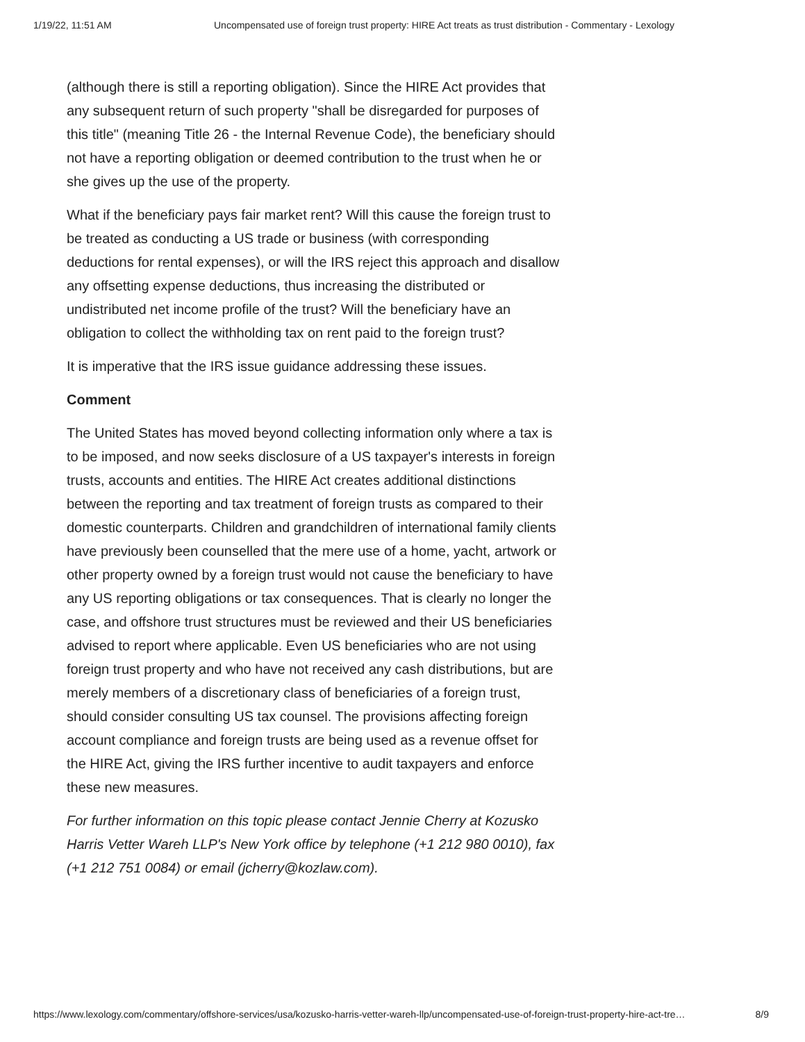1/19/22, 11:51 AM Uncompensated use of foreign trust property: HIRE Act treats as trust distribution - Commentary - Lexology
(although there is still a reporting obligation). Since the HIRE Act provides that any subsequent return of such property "shall be disregarded for purposes of this title" (meaning Title 26 - the Internal Revenue Code), the beneficiary should not have a reporting obligation or deemed contribution to the trust when he or she gives up the use of the property.
What if the beneficiary pays fair market rent? Will this cause the foreign trust to be treated as conducting a US trade or business (with corresponding deductions for rental expenses), or will the IRS reject this approach and disallow any offsetting expense deductions, thus increasing the distributed or undistributed net income profile of the trust? Will the beneficiary have an obligation to collect the withholding tax on rent paid to the foreign trust?
It is imperative that the IRS issue guidance addressing these issues.
Comment
The United States has moved beyond collecting information only where a tax is to be imposed, and now seeks disclosure of a US taxpayer's interests in foreign trusts, accounts and entities. The HIRE Act creates additional distinctions between the reporting and tax treatment of foreign trusts as compared to their domestic counterparts. Children and grandchildren of international family clients have previously been counselled that the mere use of a home, yacht, artwork or other property owned by a foreign trust would not cause the beneficiary to have any US reporting obligations or tax consequences. That is clearly no longer the case, and offshore trust structures must be reviewed and their US beneficiaries advised to report where applicable. Even US beneficiaries who are not using foreign trust property and who have not received any cash distributions, but are merely members of a discretionary class of beneficiaries of a foreign trust, should consider consulting US tax counsel. The provisions affecting foreign account compliance and foreign trusts are being used as a revenue offset for the HIRE Act, giving the IRS further incentive to audit taxpayers and enforce these new measures.
For further information on this topic please contact Jennie Cherry at Kozusko Harris Vetter Wareh LLP's New York office by telephone (+1 212 980 0010), fax (+1 212 751 0084) or email (jcherry@kozlaw.com).
https://www.lexology.com/commentary/offshore-services/usa/kozusko-harris-vetter-wareh-llp/uncompensated-use-of-foreign-trust-property-hire-act-tre… 8/9